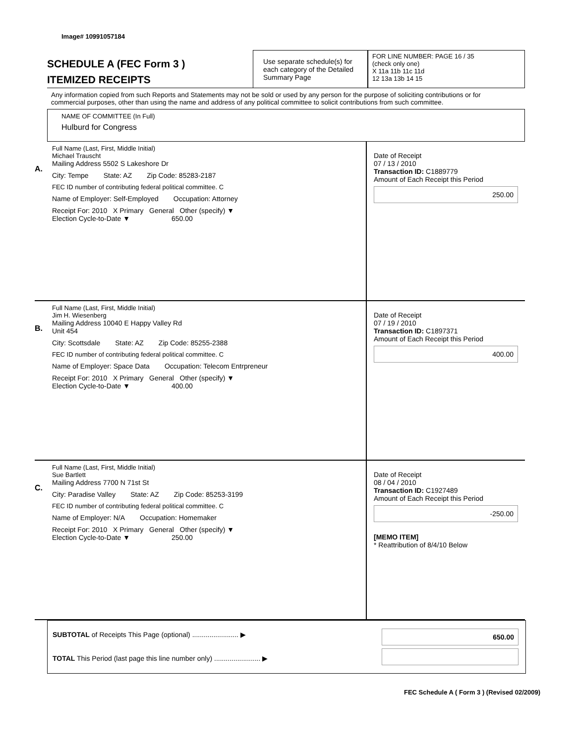Image# 10991057184
SCHEDULE A (FEC Form 3 )
ITEMIZED RECEIPTS
Use separate schedule(s) for each category of the Detailed Summary Page
FOR LINE NUMBER: PAGE 16 / 35
(check only one)
X 11a 11b 11c 11d
12 13a 13b 14 15
Any information copied from such Reports and Statements may not be sold or used by any person for the purpose of soliciting contributions or for commercial purposes, other than using the name and address of any political committee to solicit contributions from such committee.
NAME OF COMMITTEE (In Full)
Hulburd for Congress
A.
Full Name (Last, First, Middle Initial)
Michael Trauscht
Mailing Address 5502 S Lakeshore Dr
City: Tempe State: AZ Zip Code: 85283-2187
FEC ID number of contributing federal political committee. C
Name of Employer: Self-Employed Occupation: Attorney
Receipt For: 2010 X Primary General Other (specify) ▼
Election Cycle-to-Date ▼ 650.00
Date of Receipt
07 / 13 / 2010
Transaction ID: C1889779
Amount of Each Receipt this Period
250.00
B.
Full Name (Last, First, Middle Initial)
Jim H. Wiesenberg
Mailing Address 10040 E Happy Valley Rd
Unit 454
City: Scottsdale State: AZ Zip Code: 85255-2388
FEC ID number of contributing federal political committee. C
Name of Employer: Space Data Occupation: Telecom Entrpreneur
Receipt For: 2010 X Primary General Other (specify) ▼
Election Cycle-to-Date ▼ 400.00
Date of Receipt
07 / 19 / 2010
Transaction ID: C1897371
Amount of Each Receipt this Period
400.00
C.
Full Name (Last, First, Middle Initial)
Sue Bartlett
Mailing Address 7700 N 71st St
City: Paradise Valley State: AZ Zip Code: 85253-3199
FEC ID number of contributing federal political committee. C
Name of Employer: N/A Occupation: Homemaker
Receipt For: 2010 X Primary General Other (specify) ▼
Election Cycle-to-Date ▼ 250.00
Date of Receipt
08 / 04 / 2010
Transaction ID: C1927489
Amount of Each Receipt this Period
-250.00
[MEMO ITEM]
* Reattribution of 8/4/10 Below
SUBTOTAL of Receipts This Page (optional) ........................ ▶
TOTAL This Period (last page this line number only) ........................ ▶
650.00
FEC Schedule A ( Form 3 ) (Revised 02/2009)